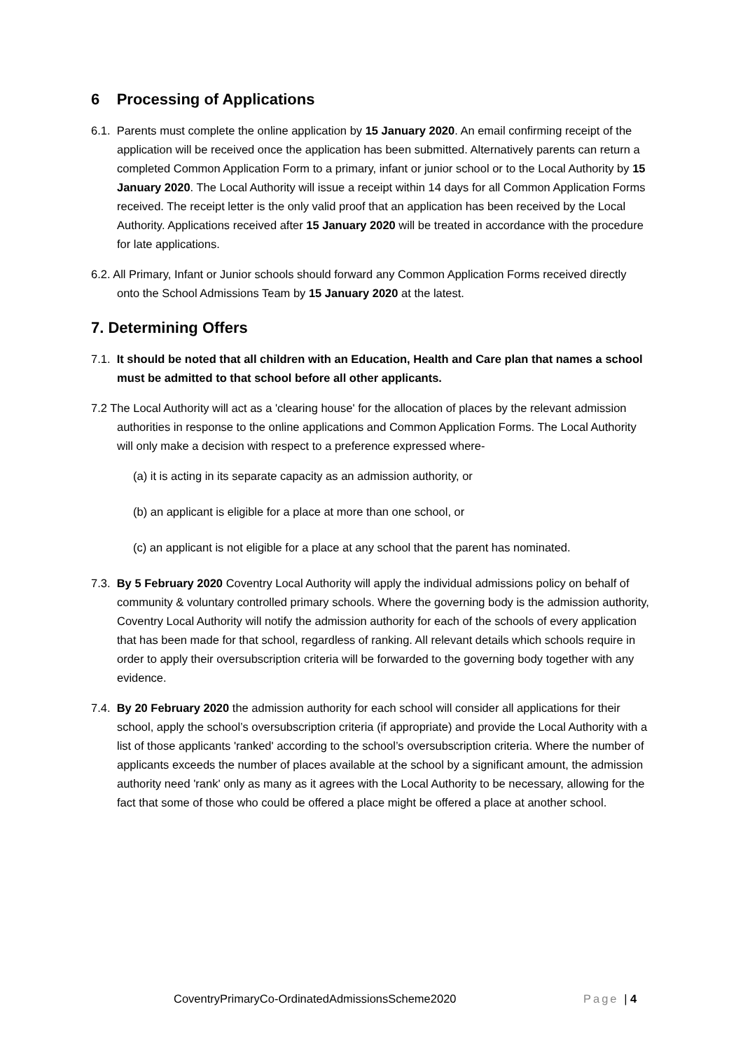6 Processing of Applications
6.1. Parents must complete the online application by 15 January 2020. An email confirming receipt of the application will be received once the application has been submitted. Alternatively parents can return a completed Common Application Form to a primary, infant or junior school or to the Local Authority by 15 January 2020. The Local Authority will issue a receipt within 14 days for all Common Application Forms received. The receipt letter is the only valid proof that an application has been received by the Local Authority. Applications received after 15 January 2020 will be treated in accordance with the procedure for late applications.
6.2. All Primary, Infant or Junior schools should forward any Common Application Forms received directly onto the School Admissions Team by 15 January 2020 at the latest.
7. Determining Offers
7.1. It should be noted that all children with an Education, Health and Care plan that names a school must be admitted to that school before all other applicants.
7.2 The Local Authority will act as a 'clearing house' for the allocation of places by the relevant admission authorities in response to the online applications and Common Application Forms. The Local Authority will only make a decision with respect to a preference expressed where-
(a) it is acting in its separate capacity as an admission authority, or
(b) an applicant is eligible for a place at more than one school, or
(c) an applicant is not eligible for a place at any school that the parent has nominated.
7.3. By 5 February 2020 Coventry Local Authority will apply the individual admissions policy on behalf of community & voluntary controlled primary schools. Where the governing body is the admission authority, Coventry Local Authority will notify the admission authority for each of the schools of every application that has been made for that school, regardless of ranking. All relevant details which schools require in order to apply their oversubscription criteria will be forwarded to the governing body together with any evidence.
7.4. By 20 February 2020 the admission authority for each school will consider all applications for their school, apply the school’s oversubscription criteria (if appropriate) and provide the Local Authority with a list of those applicants 'ranked' according to the school’s oversubscription criteria. Where the number of applicants exceeds the number of places available at the school by a significant amount, the admission authority need 'rank' only as many as it agrees with the Local Authority to be necessary, allowing for the fact that some of those who could be offered a place might be offered a place at another school.
CoventryPrimaryCo-OrdinatedAdmissionsScheme2020 Page | 4